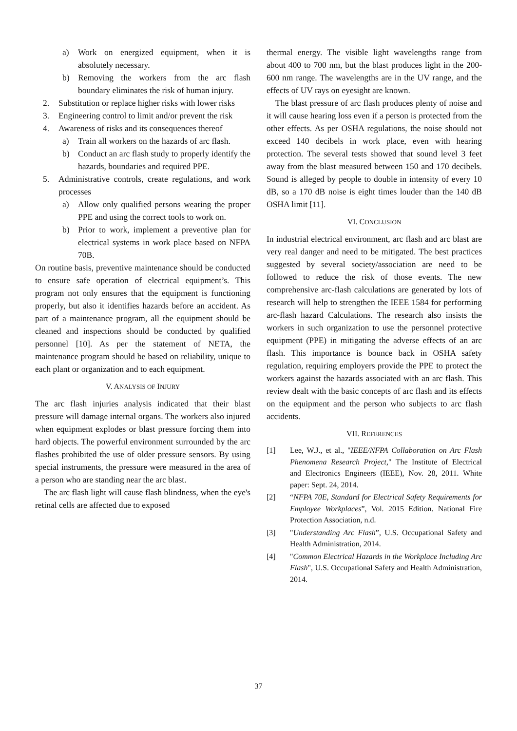a) Work on energized equipment, when it is absolutely necessary.
b) Removing the workers from the arc flash boundary eliminates the risk of human injury.
2. Substitution or replace higher risks with lower risks
3. Engineering control to limit and/or prevent the risk
4. Awareness of risks and its consequences thereof
a) Train all workers on the hazards of arc flash.
b) Conduct an arc flash study to properly identify the hazards, boundaries and required PPE.
5. Administrative controls, create regulations, and work processes
a) Allow only qualified persons wearing the proper PPE and using the correct tools to work on.
b) Prior to work, implement a preventive plan for electrical systems in work place based on NFPA 70B.
On routine basis, preventive maintenance should be conducted to ensure safe operation of electrical equipment’s. This program not only ensures that the equipment is functioning properly, but also it identifies hazards before an accident. As part of a maintenance program, all the equipment should be cleaned and inspections should be conducted by qualified personnel [10]. As per the statement of NETA, the maintenance program should be based on reliability, unique to each plant or organization and to each equipment.
V. ANALYSIS OF INJURY
The arc flash injuries analysis indicated that their blast pressure will damage internal organs. The workers also injured when equipment explodes or blast pressure forcing them into hard objects. The powerful environment surrounded by the arc flashes prohibited the use of older pressure sensors. By using special instruments, the pressure were measured in the area of a person who are standing near the arc blast.
The arc flash light will cause flash blindness, when the eye's retinal cells are affected due to exposed
thermal energy. The visible light wavelengths range from about 400 to 700 nm, but the blast produces light in the 200-600 nm range. The wavelengths are in the UV range, and the effects of UV rays on eyesight are known.
The blast pressure of arc flash produces plenty of noise and it will cause hearing loss even if a person is protected from the other effects. As per OSHA regulations, the noise should not exceed 140 decibels in work place, even with hearing protection. The several tests showed that sound level 3 feet away from the blast measured between 150 and 170 decibels. Sound is alleged by people to double in intensity of every 10 dB, so a 170 dB noise is eight times louder than the 140 dB OSHA limit [11].
VI. CONCLUSION
In industrial electrical environment, arc flash and arc blast are very real danger and need to be mitigated. The best practices suggested by several society/association are need to be followed to reduce the risk of those events. The new comprehensive arc-flash calculations are generated by lots of research will help to strengthen the IEEE 1584 for performing arc-flash hazard Calculations. The research also insists the workers in such organization to use the personnel protective equipment (PPE) in mitigating the adverse effects of an arc flash. This importance is bounce back in OSHA safety regulation, requiring employers provide the PPE to protect the workers against the hazards associated with an arc flash. This review dealt with the basic concepts of arc flash and its effects on the equipment and the person who subjects to arc flash accidents.
VII. REFERENCES
[1] Lee, W.J., et al., "IEEE/NFPA Collaboration on Arc Flash Phenomena Research Project," The Institute of Electrical and Electronics Engineers (IEEE), Nov. 28, 2011. White paper: Sept. 24, 2014.
[2] “NFPA 70E, Standard for Electrical Safety Requirements for Employee Workplaces”, Vol. 2015 Edition. National Fire Protection Association, n.d.
[3] "Understanding Arc Flash”, U.S. Occupational Safety and Health Administration, 2014.
[4] "Common Electrical Hazards in the Workplace Including Arc Flash", U.S. Occupational Safety and Health Administration, 2014.
37